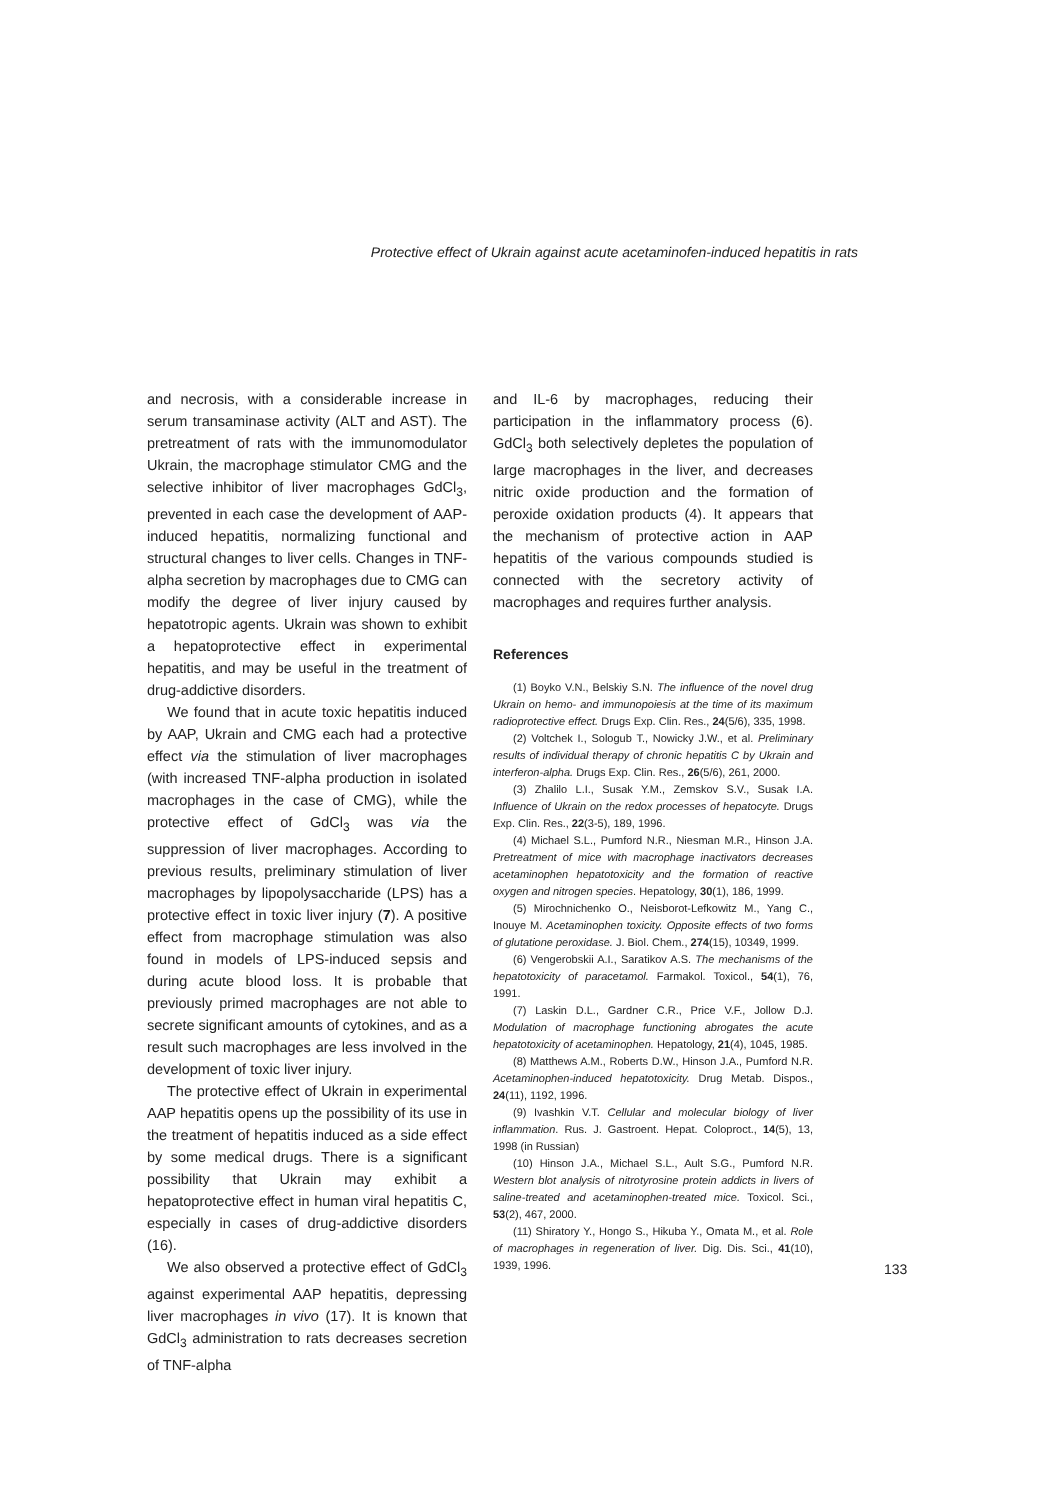Protective effect of Ukrain against acute acetaminofen-induced hepatitis in rats
and necrosis, with a considerable increase in serum transaminase activity (ALT and AST). The pretreatment of rats with the immunomodulator Ukrain, the macrophage stimulator CMG and the selective inhibitor of liver macrophages GdCl<sub>3</sub>, prevented in each case the development of AAP-induced hepatitis, normalizing functional and structural changes to liver cells. Changes in TNF-alpha secretion by macrophages due to CMG can modify the degree of liver injury caused by hepatotropic agents. Ukrain was shown to exhibit a hepatoprotective effect in experimental hepatitis, and may be useful in the treatment of drug-addictive disorders.
We found that in acute toxic hepatitis induced by AAP, Ukrain and CMG each had a protective effect via the stimulation of liver macrophages (with increased TNF-alpha production in isolated macrophages in the case of CMG), while the protective effect of GdCl<sub>3</sub> was via the suppression of liver macrophages. According to previous results, preliminary stimulation of liver macrophages by lipopolysaccharide (LPS) has a protective effect in toxic liver injury (7). A positive effect from macrophage stimulation was also found in models of LPS-induced sepsis and during acute blood loss. It is probable that previously primed macrophages are not able to secrete significant amounts of cytokines, and as a result such macrophages are less involved in the development of toxic liver injury.
The protective effect of Ukrain in experimental AAP hepatitis opens up the possibility of its use in the treatment of hepatitis induced as a side effect by some medical drugs. There is a significant possibility that Ukrain may exhibit a hepatoprotective effect in human viral hepatitis C, especially in cases of drug-addictive disorders (16).
We also observed a protective effect of GdCl<sub>3</sub> against experimental AAP hepatitis, depressing liver macrophages in vivo (17). It is known that GdCl<sub>3</sub> administration to rats decreases secretion of TNF-alpha
and IL-6 by macrophages, reducing their participation in the inflammatory process (6). GdCl<sub>3</sub> both selectively depletes the population of large macrophages in the liver, and decreases nitric oxide production and the formation of peroxide oxidation products (4). It appears that the mechanism of protective action in AAP hepatitis of the various compounds studied is connected with the secretory activity of macrophages and requires further analysis.
References
(1) Boyko V.N., Belskiy S.N. The influence of the novel drug Ukrain on hemo- and immunopoiesis at the time of its maximum radioprotective effect. Drugs Exp. Clin. Res., 24(5/6), 335, 1998.
(2) Voltchek I., Sologub T., Nowicky J.W., et al. Preliminary results of individual therapy of chronic hepatitis C by Ukrain and interferon-alpha. Drugs Exp. Clin. Res., 26(5/6), 261, 2000.
(3) Zhalilo L.I., Susak Y.M., Zemskov S.V., Susak I.A. Influence of Ukrain on the redox processes of hepatocyte. Drugs Exp. Clin. Res., 22(3-5), 189, 1996.
(4) Michael S.L., Pumford N.R., Niesman M.R., Hinson J.A. Pretreatment of mice with macrophage inactivators decreases acetaminophen hepatotoxicity and the formation of reactive oxygen and nitrogen species. Hepatology, 30(1), 186, 1999.
(5) Mirochnichenko O., Neisborot-Lefkowitz M., Yang C., Inouye M. Acetaminophen toxicity. Opposite effects of two forms of glutatione peroxidase. J. Biol. Chem., 274(15), 10349, 1999.
(6) Vengerobskii A.I., Saratikov A.S. The mechanisms of the hepatotoxicity of paracetamol. Farmakol. Toxicol., 54(1), 76, 1991.
(7) Laskin D.L., Gardner C.R., Price V.F., Jollow D.J. Modulation of macrophage functioning abrogates the acute hepatotoxicity of acetaminophen. Hepatology, 21(4), 1045, 1985.
(8) Matthews A.M., Roberts D.W., Hinson J.A., Pumford N.R. Acetaminophen-induced hepatotoxicity. Drug Metab. Dispos., 24(11), 1192, 1996.
(9) Ivashkin V.T. Cellular and molecular biology of liver inflammation. Rus. J. Gastroent. Hepat. Coloproct., 14(5), 13, 1998 (in Russian)
(10) Hinson J.A., Michael S.L., Ault S.G., Pumford N.R. Western blot analysis of nitrotyrosine protein addicts in livers of saline-treated and acetaminophen-treated mice. Toxicol. Sci., 53(2), 467, 2000.
(11) Shiratory Y., Hongo S., Hikuba Y., Omata M., et al. Role of macrophages in regeneration of liver. Dig. Dis. Sci., 41(10), 1939, 1996.
133